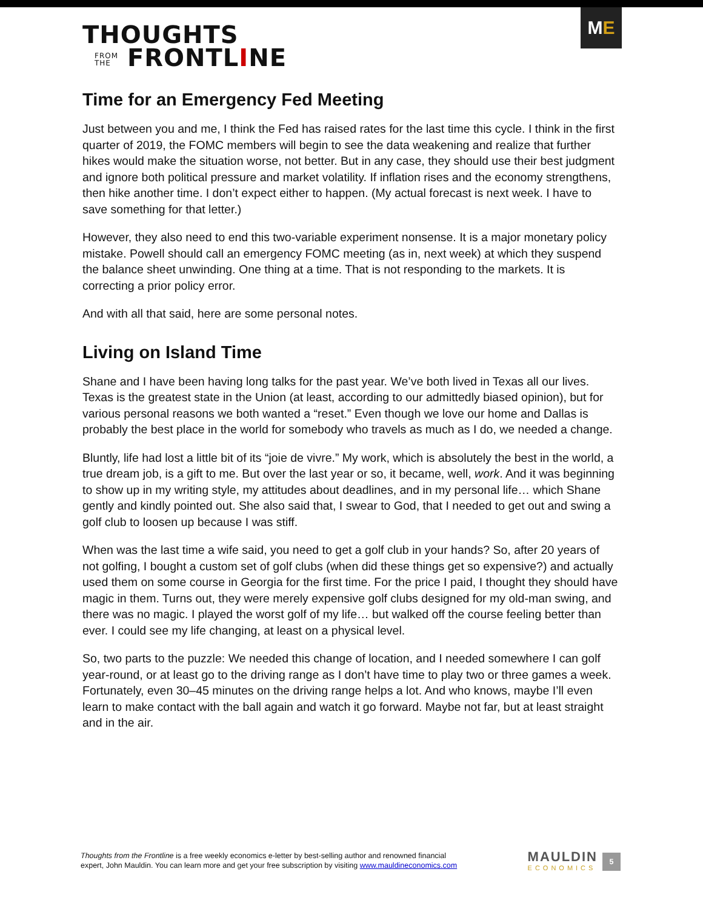THOUGHTS
FROM
THE FRONTLINE
M E
Time for an Emergency Fed Meeting
Just between you and me, I think the Fed has raised rates for the last time this cycle. I think in the first quarter of 2019, the FOMC members will begin to see the data weakening and realize that further hikes would make the situation worse, not better. But in any case, they should use their best judgment and ignore both political pressure and market volatility. If inflation rises and the economy strengthens, then hike another time. I don’t expect either to happen. (My actual forecast is next week. I have to save something for that letter.)
However, they also need to end this two-variable experiment nonsense. It is a major monetary policy mistake. Powell should call an emergency FOMC meeting (as in, next week) at which they suspend the balance sheet unwinding. One thing at a time. That is not responding to the markets. It is correcting a prior policy error.
And with all that said, here are some personal notes.
Living on Island Time
Shane and I have been having long talks for the past year. We’ve both lived in Texas all our lives. Texas is the greatest state in the Union (at least, according to our admittedly biased opinion), but for various personal reasons we both wanted a “reset.” Even though we love our home and Dallas is probably the best place in the world for somebody who travels as much as I do, we needed a change.
Bluntly, life had lost a little bit of its “joie de vivre.” My work, which is absolutely the best in the world, a true dream job, is a gift to me. But over the last year or so, it became, well, work. And it was beginning to show up in my writing style, my attitudes about deadlines, and in my personal life… which Shane gently and kindly pointed out. She also said that, I swear to God, that I needed to get out and swing a golf club to loosen up because I was stiff.
When was the last time a wife said, you need to get a golf club in your hands? So, after 20 years of not golfing, I bought a custom set of golf clubs (when did these things get so expensive?) and actually used them on some course in Georgia for the first time. For the price I paid, I thought they should have magic in them. Turns out, they were merely expensive golf clubs designed for my old-man swing, and there was no magic. I played the worst golf of my life… but walked off the course feeling better than ever. I could see my life changing, at least on a physical level.
So, two parts to the puzzle: We needed this change of location, and I needed somewhere I can golf year-round, or at least go to the driving range as I don’t have time to play two or three games a week. Fortunately, even 30–45 minutes on the driving range helps a lot. And who knows, maybe I’ll even learn to make contact with the ball again and watch it go forward. Maybe not far, but at least straight and in the air.
Thoughts from the Frontline is a free weekly economics e-letter by best-selling author and renowned financial
expert, John Mauldin. You can learn more and get your free subscription by visiting www.mauldineconomics.com
MAULDIN
ECONOMICS
5